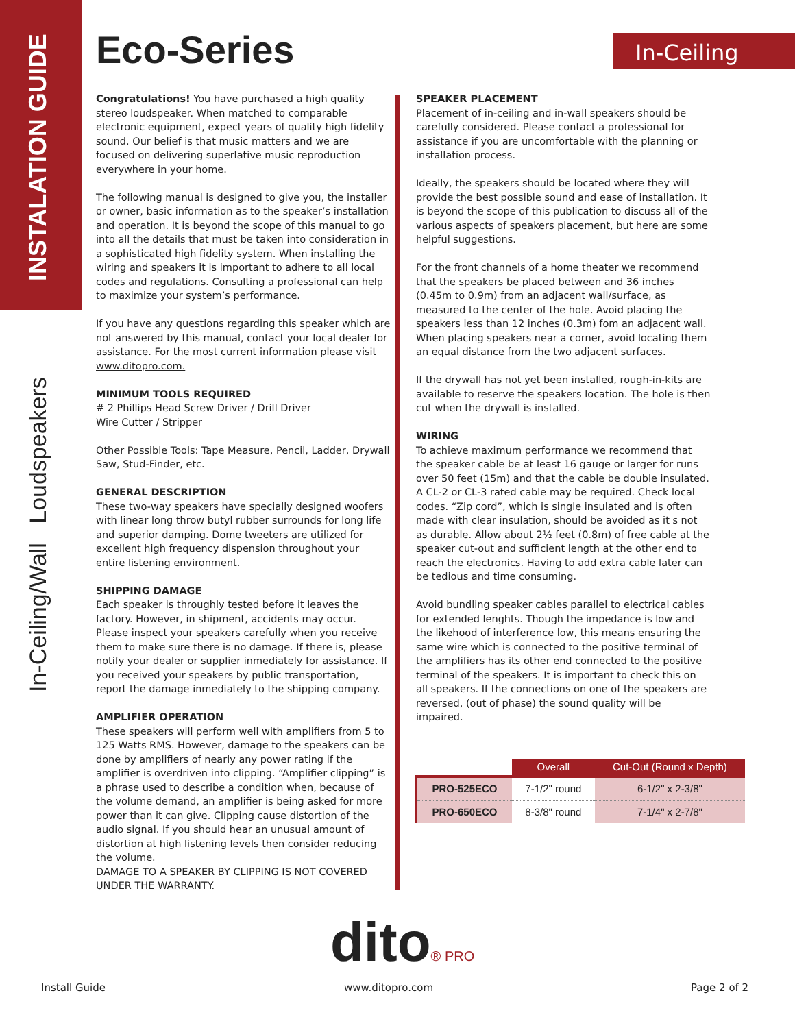INSTALATION GUIDE
In-Ceiling/Wall Loudspeakers
Eco-Series In-Ceiling
Congratulations! You have purchased a high quality stereo loudspeaker. When matched to comparable electronic equipment, expect years of quality high fidelity sound. Our belief is that music matters and we are focused on delivering superlative music reproduction everywhere in your home.
The following manual is designed to give you, the installer or owner, basic information as to the speaker’s installation and operation. It is beyond the scope of this manual to go into all the details that must be taken into consideration in a sophisticated high fidelity system. When installing the wiring and speakers it is important to adhere to all local codes and regulations. Consulting a professional can help to maximize your system’s performance.
If you have any questions regarding this speaker which are not answered by this manual, contact your local dealer for assistance. For the most current information please visit www.ditopro.com.
MINIMUM TOOLS REQUIRED
# 2 Phillips Head Screw Driver / Drill Driver
Wire Cutter / Stripper
Other Possible Tools: Tape Measure, Pencil, Ladder, Drywall Saw, Stud-Finder, etc.
GENERAL DESCRIPTION
These two-way speakers have specially designed woofers with linear long throw butyl rubber surrounds for long life and superior damping. Dome tweeters are utilized for excellent high frequency dispension throughout your entire listening environment.
SHIPPING DAMAGE
Each speaker is throughly tested before it leaves the factory. However, in shipment, accidents may occur. Please inspect your speakers carefully when you receive them to make sure there is no damage. If there is, please notify your dealer or supplier inmediately for assistance. If you received your speakers by public transportation, report the damage inmediately to the shipping company.
AMPLIFIER OPERATION
These speakers will perform well with amplifiers from 5 to 125 Watts RMS. However, damage to the speakers can be done by amplifiers of nearly any power rating if the amplifier is overdriven into clipping. “Amplifier clipping” is a phrase used to describe a condition when, because of the volume demand, an amplifier is being asked for more power than it can give. Clipping cause distortion of the audio signal. If you should hear an unusual amount of distortion at high listening levels then consider reducing the volume.
DAMAGE TO A SPEAKER BY CLIPPING IS NOT COVERED UNDER THE WARRANTY.
SPEAKER PLACEMENT
Placement of in-ceiling and in-wall speakers should be carefully considered. Please contact a professional for assistance if you are uncomfortable with the planning or installation process.
Ideally, the speakers should be located where they will provide the best possible sound and ease of installation. It is beyond the scope of this publication to discuss all of the various aspects of speakers placement, but here are some helpful suggestions.
For the front channels of a home theater we recommend that the speakers be placed between and 36 inches (0.45m to 0.9m) from an adjacent wall/surface, as measured to the center of the hole. Avoid placing the speakers less than 12 inches (0.3m) fom an adjacent wall. When placing speakers near a corner, avoid locating them an equal distance from the two adjacent surfaces.
If the drywall has not yet been installed, rough-in-kits are available to reserve the speakers location. The hole is then cut when the drywall is installed.
WIRING
To achieve maximum performance we recommend that the speaker cable be at least 16 gauge or larger for runs over 50 feet (15m) and that the cable be double insulated. A CL-2 or CL-3 rated cable may be required. Check local codes. “Zip cord”, which is single insulated and is often made with clear insulation, should be avoided as it s not as durable. Allow about 2½ feet (0.8m) of free cable at the speaker cut-out and sufficient length at the other end to reach the electronics. Having to add extra cable later can be tedious and time consuming.
Avoid bundling speaker cables parallel to electrical cables for extended lenghts. Though the impedance is low and the likehood of interference low, this means ensuring the same wire which is connected to the positive terminal of the amplifiers has its other end connected to the positive terminal of the speakers. It is important to check this on all speakers. If the connections on one of the speakers are reversed, (out of phase) the sound quality will be impaired.
| | Overall | Cut-Out (Round x Depth) |
| --- | --- | --- |
| PRO-525ECO | 7-1/2" round | 6-1/2" x 2-3/8" |
| PRO-650ECO | 8-3/8" round | 7-1/4" x 2-7/8" |
dito® PRO
Install Guide www.ditopro.com Page 2 of 2